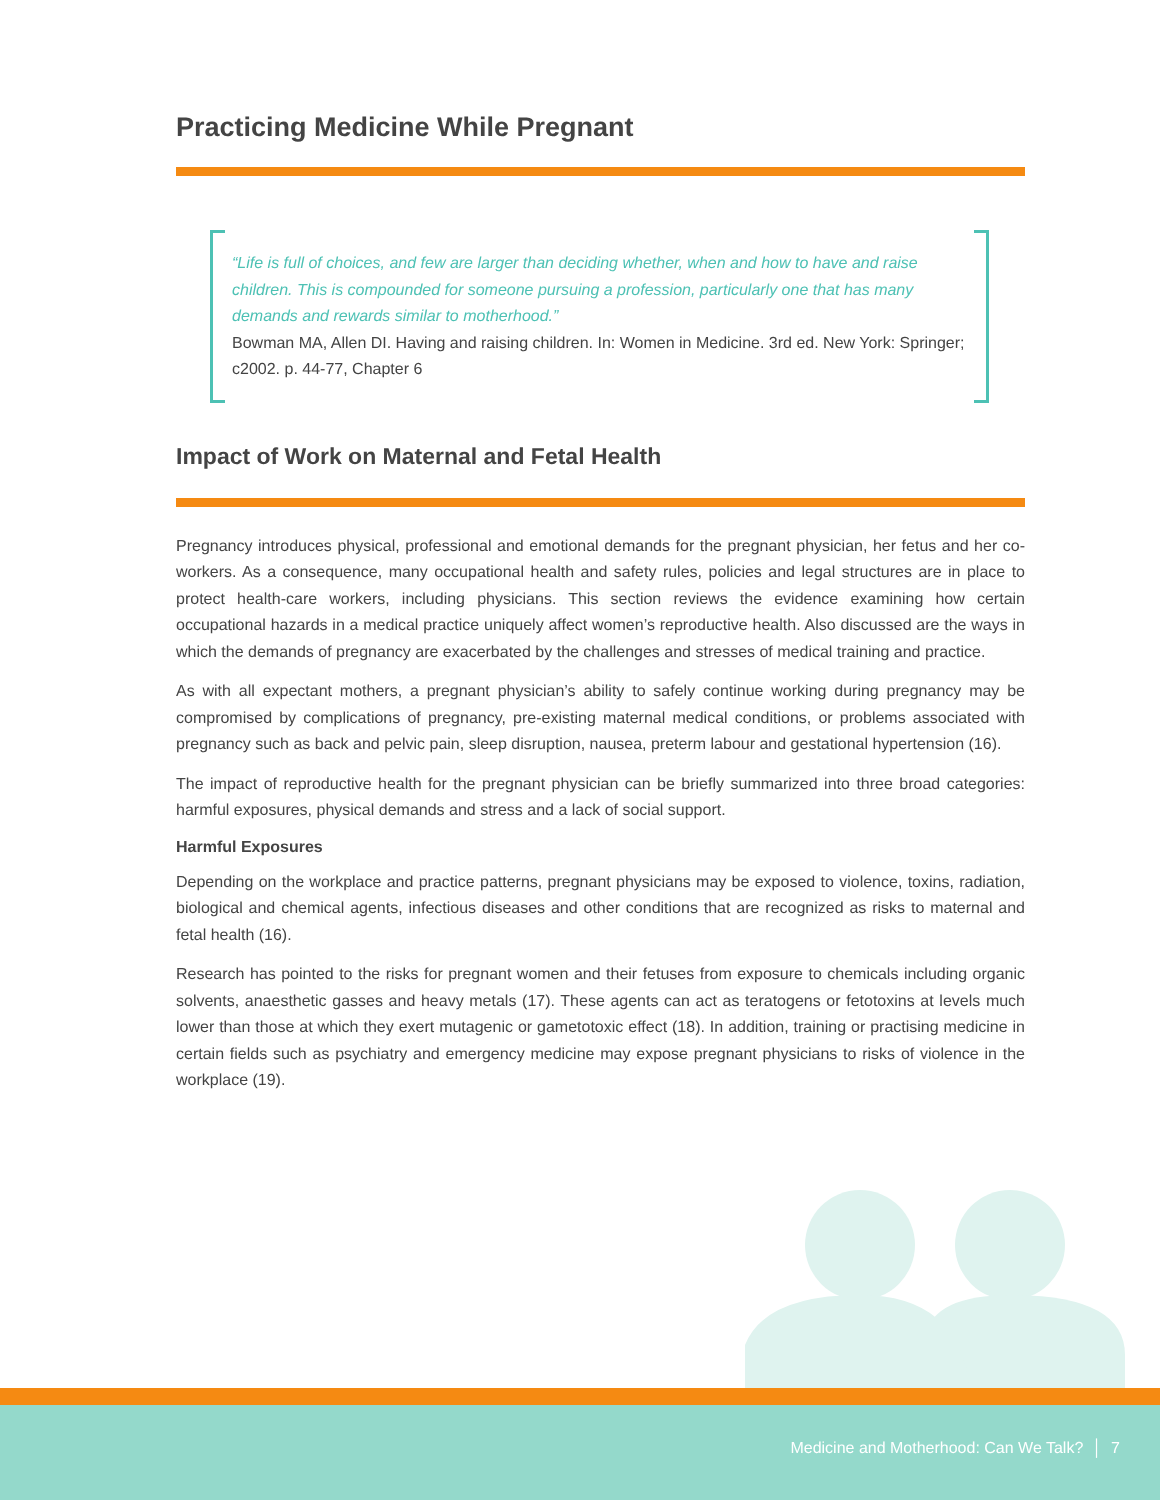Practicing Medicine While Pregnant
“Life is full of choices, and few are larger than deciding whether, when and how to have and raise children. This is compounded for someone pursuing a profession, particularly one that has many demands and rewards similar to motherhood.”
Bowman MA, Allen DI. Having and raising children. In: Women in Medicine. 3rd ed. New York: Springer; c2002. p. 44-77, Chapter 6
Impact of Work on Maternal and Fetal Health
Pregnancy introduces physical, professional and emotional demands for the pregnant physician, her fetus and her co-workers. As a consequence, many occupational health and safety rules, policies and legal structures are in place to protect health-care workers, including physicians. This section reviews the evidence examining how certain occupational hazards in a medical practice uniquely affect women’s reproductive health. Also discussed are the ways in which the demands of pregnancy are exacerbated by the challenges and stresses of medical training and practice.
As with all expectant mothers, a pregnant physician’s ability to safely continue working during pregnancy may be compromised by complications of pregnancy, pre-existing maternal medical conditions, or problems associated with pregnancy such as back and pelvic pain, sleep disruption, nausea, preterm labour and gestational hypertension (16).
The impact of reproductive health for the pregnant physician can be briefly summarized into three broad categories: harmful exposures, physical demands and stress and a lack of social support.
Harmful Exposures
Depending on the workplace and practice patterns, pregnant physicians may be exposed to violence, toxins, radiation, biological and chemical agents, infectious diseases and other conditions that are recognized as risks to maternal and fetal health (16).
Research has pointed to the risks for pregnant women and their fetuses from exposure to chemicals including organic solvents, anaesthetic gasses and heavy metals (17). These agents can act as teratogens or fetotoxins at levels much lower than those at which they exert mutagenic or gametotoxic effect (18). In addition, training or practising medicine in certain fields such as psychiatry and emergency medicine may expose pregnant physicians to risks of violence in the workplace (19).
Medicine and Motherhood: Can We Talk? │ 7